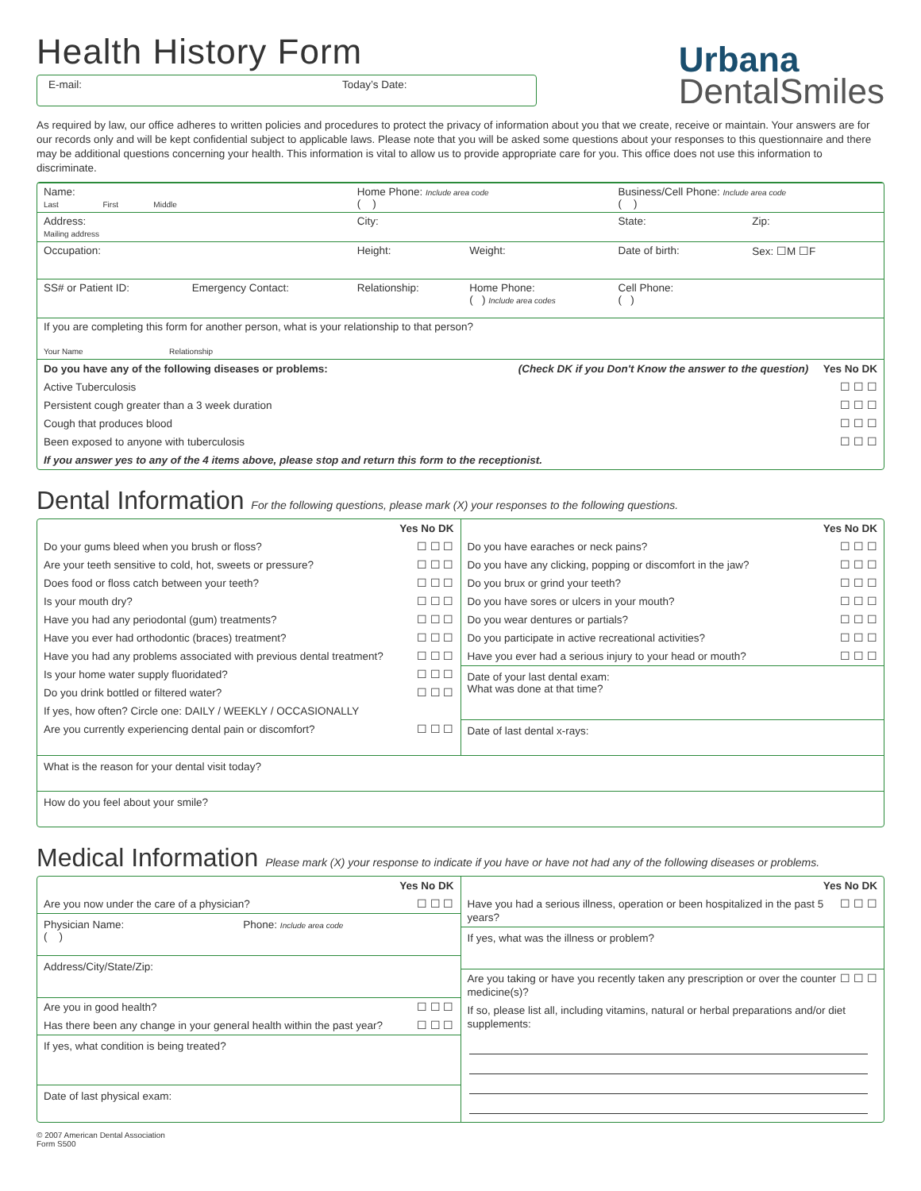Health History Form
E-mail: Today’s Date:
Urbana
DentalSmiles
As required by law, our office adheres to written policies and procedures to protect the privacy of information about you that we create, receive or maintain. Your answers are for our records only and will be kept confidential subject to applicable laws. Please note that you will be asked some questions about your responses to this questionnaire and there may be additional questions concerning your health. This information is vital to allow us to provide appropriate care for you. This office does not use this information to discriminate.
| Name: Last First Middle | | Home Phone: Include area code ( ) | | Business/Cell Phone: Include area code ( ) | |
| Address: Mailing address | | City: | | State: | Zip: |
| Occupation: | | Height: | Weight: | Date of birth: | Sex: ☐M ☐F |
| SS# or Patient ID: | Emergency Contact: | Relationship: | Home Phone: ( ) Include area codes | Cell Phone: ( ) | |
| If you are completing this form for another person, what is your relationship to that person? Your Name Relationship | | | | | |
| Do you have any of the following diseases or problems: (Check DK if you Don't Know the answer to the question) Yes No DK Active Tuberculosis ☐ ☐ ☐ Persistent cough greater than a 3 week duration ☐ ☐ ☐ Cough that produces blood ☐ ☐ ☐ Been exposed to anyone with tuberculosis ☐ ☐ ☐ If you answer yes to any of the 4 items above, please stop and return this form to the receptionist. | | | | | |
Dental Information For the following questions, please mark (X) your responses to the following questions.
Yes No DK
Do your gums bleed when you brush or floss? ☐ ☐ ☐
Are your teeth sensitive to cold, hot, sweets or pressure? ☐ ☐ ☐
Does food or floss catch between your teeth? ☐ ☐ ☐
Is your mouth dry? ☐ ☐ ☐
Have you had any periodontal (gum) treatments? ☐ ☐ ☐
Have you ever had orthodontic (braces) treatment? ☐ ☐ ☐
Have you had any problems associated with previous dental treatment? ☐ ☐ ☐
Is your home water supply fluoridated? ☐ ☐ ☐
Do you drink bottled or filtered water? ☐ ☐ ☐
If yes, how often? Circle one: DAILY / WEEKLY / OCCASIONALLY
Are you currently experiencing dental pain or discomfort? ☐ ☐ ☐
Yes No DK
Do you have earaches or neck pains? ☐ ☐ ☐
Do you have any clicking, popping or discomfort in the jaw? ☐ ☐ ☐
Do you brux or grind your teeth? ☐ ☐ ☐
Do you have sores or ulcers in your mouth? ☐ ☐ ☐
Do you wear dentures or partials? ☐ ☐ ☐
Do you participate in active recreational activities? ☐ ☐ ☐
Have you ever had a serious injury to your head or mouth? ☐ ☐ ☐
Date of your last dental exam:
What was done at that time?
Date of last dental x-rays:
What is the reason for your dental visit today?
How do you feel about your smile?
Medical Information Please mark (X) your response to indicate if you have or have not had any of the following diseases or problems.
Yes No DK
Are you now under the care of a physician? ☐ ☐ ☐
Physician Name: Phone: Include area code
( )
Address/City/State/Zip:
Are you in good health? ☐ ☐ ☐
Has there been any change in your general health within the past year? ☐ ☐ ☐
If yes, what condition is being treated?
Date of last physical exam:
Yes No DK
Have you had a serious illness, operation or been hospitalized in the past 5 years? ☐ ☐ ☐
If yes, what was the illness or problem?
Are you taking or have you recently taken any prescription or over the counter medicine(s)? ☐ ☐ ☐
If so, please list all, including vitamins, natural or herbal preparations and/or diet supplements:
© 2007 American Dental Association
Form S500